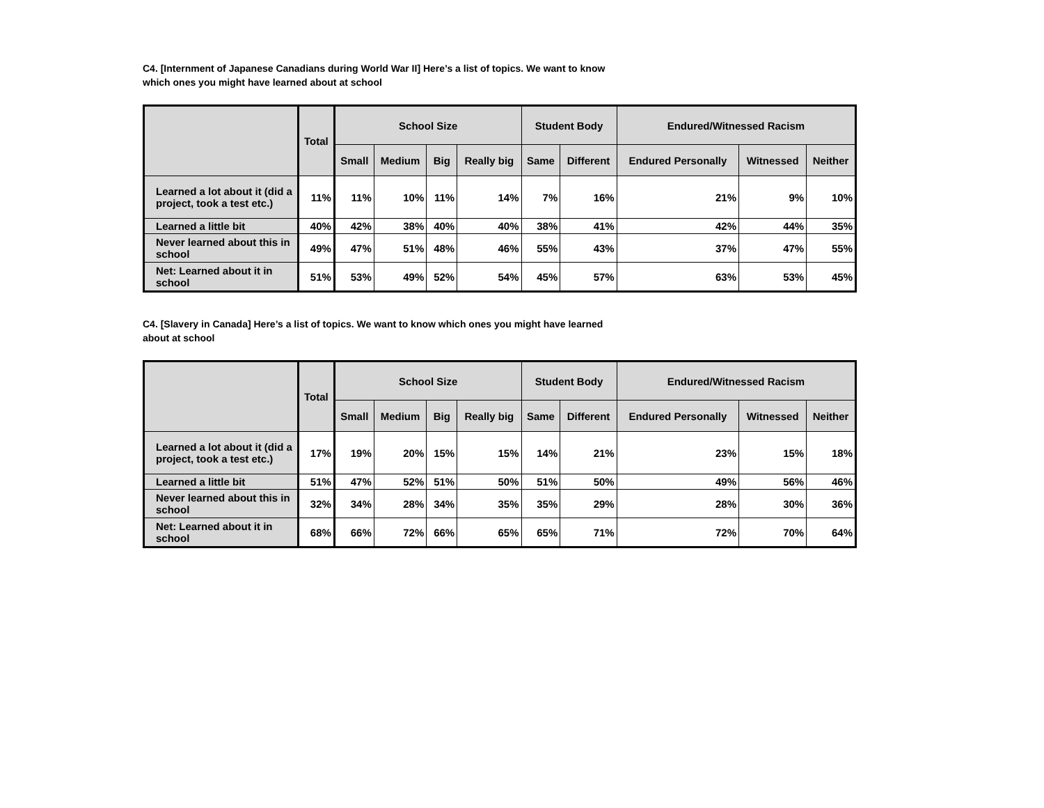C4. [Internment of Japanese Canadians during World War II] Here’s a list of topics. We want to know which ones you might have learned about at school
| | Total | School Size | | | | Student Body | | Endured/Witnessed Racism | | |
| --- | --- | --- | --- | --- | --- | --- | --- | --- | --- | --- |
| | | Small | Medium | Big | Really big | Same | Different | Endured Personally | Witnessed | Neither |
| Learned a lot about it (did a project, took a test etc.) | 11% | 11% | 10% | 11% | 14% | 7% | 16% | 21% | 9% | 10% |
| Learned a little bit | 40% | 42% | 38% | 40% | 40% | 38% | 41% | 42% | 44% | 35% |
| Never learned about this in school | 49% | 47% | 51% | 48% | 46% | 55% | 43% | 37% | 47% | 55% |
| Net: Learned about it in school | 51% | 53% | 49% | 52% | 54% | 45% | 57% | 63% | 53% | 45% |
C4. [Slavery in Canada] Here’s a list of topics. We want to know which ones you might have learned about at school
| | Total | School Size | | | | Student Body | | Endured/Witnessed Racism | | |
| --- | --- | --- | --- | --- | --- | --- | --- | --- | --- | --- |
| | | Small | Medium | Big | Really big | Same | Different | Endured Personally | Witnessed | Neither |
| Learned a lot about it (did a project, took a test etc.) | 17% | 19% | 20% | 15% | 15% | 14% | 21% | 23% | 15% | 18% |
| Learned a little bit | 51% | 47% | 52% | 51% | 50% | 51% | 50% | 49% | 56% | 46% |
| Never learned about this in school | 32% | 34% | 28% | 34% | 35% | 35% | 29% | 28% | 30% | 36% |
| Net: Learned about it in school | 68% | 66% | 72% | 66% | 65% | 65% | 71% | 72% | 70% | 64% |